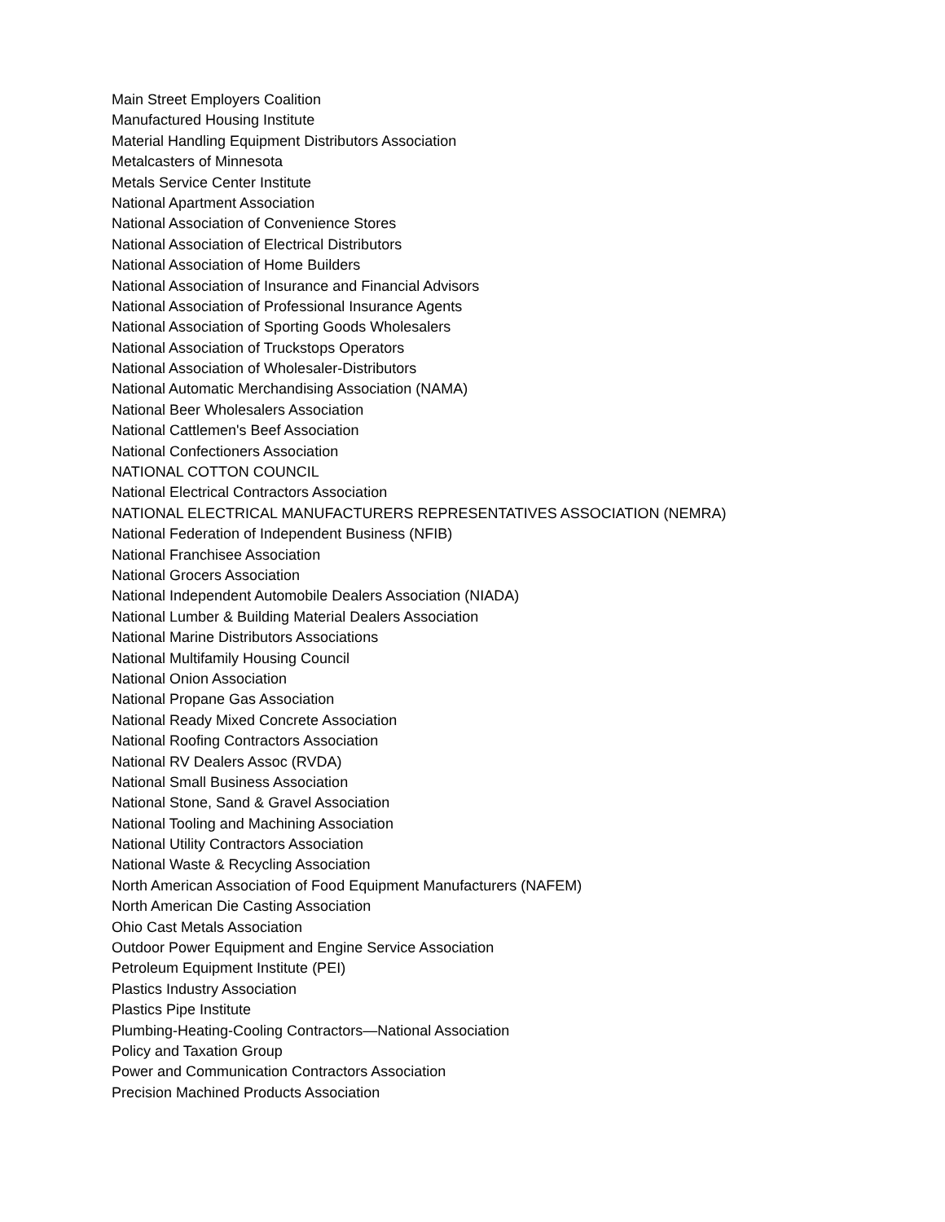Main Street Employers Coalition
Manufactured Housing Institute
Material Handling Equipment Distributors Association
Metalcasters of Minnesota
Metals Service Center Institute
National Apartment Association
National Association of Convenience Stores
National Association of Electrical Distributors
National Association of Home Builders
National Association of Insurance and Financial Advisors
National Association of Professional Insurance Agents
National Association of Sporting Goods Wholesalers
National Association of Truckstops Operators
National Association of Wholesaler-Distributors
National Automatic Merchandising Association (NAMA)
National Beer Wholesalers Association
National Cattlemen's Beef Association
National Confectioners Association
NATIONAL COTTON COUNCIL
National Electrical Contractors Association
NATIONAL ELECTRICAL MANUFACTURERS REPRESENTATIVES ASSOCIATION (NEMRA)
National Federation of Independent Business (NFIB)
National Franchisee Association
National Grocers Association
National Independent Automobile Dealers Association (NIADA)
National Lumber & Building Material Dealers Association
National Marine Distributors Associations
National Multifamily Housing Council
National Onion Association
National Propane Gas Association
National Ready Mixed Concrete Association
National Roofing Contractors Association
National RV Dealers Assoc (RVDA)
National Small Business Association
National Stone, Sand & Gravel Association
National Tooling and Machining Association
National Utility Contractors Association
National Waste & Recycling Association
North American Association of Food Equipment Manufacturers (NAFEM)
North American Die Casting Association
Ohio Cast Metals Association
Outdoor Power Equipment and Engine Service Association
Petroleum Equipment Institute (PEI)
Plastics Industry Association
Plastics Pipe Institute
Plumbing-Heating-Cooling Contractors—National Association
Policy and Taxation Group
Power and Communication Contractors Association
Precision Machined Products Association